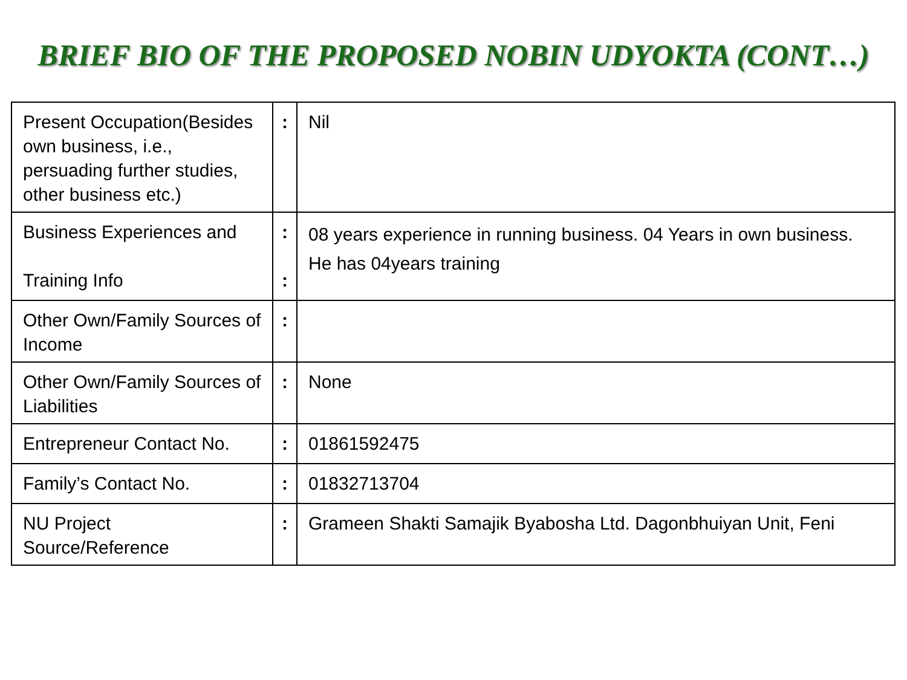BRIEF BIO OF THE PROPOSED NOBIN UDYOKTA (CONT…)
| Present Occupation(Besides own business, i.e., persuading further studies, other business etc.) | : | Nil |
| Business Experiences and Training Info | : : | 08 years experience in running business. 04 Years in own business. He has 04years training |
| Other Own/Family Sources of Income | : | |
| Other Own/Family Sources of Liabilities | : | None |
| Entrepreneur Contact No. | : | 01861592475 |
| Family’s Contact No. | : | 01832713704 |
| NU Project Source/Reference | : | Grameen Shakti Samajik Byabosha Ltd. Dagonbhuiyan Unit, Feni |